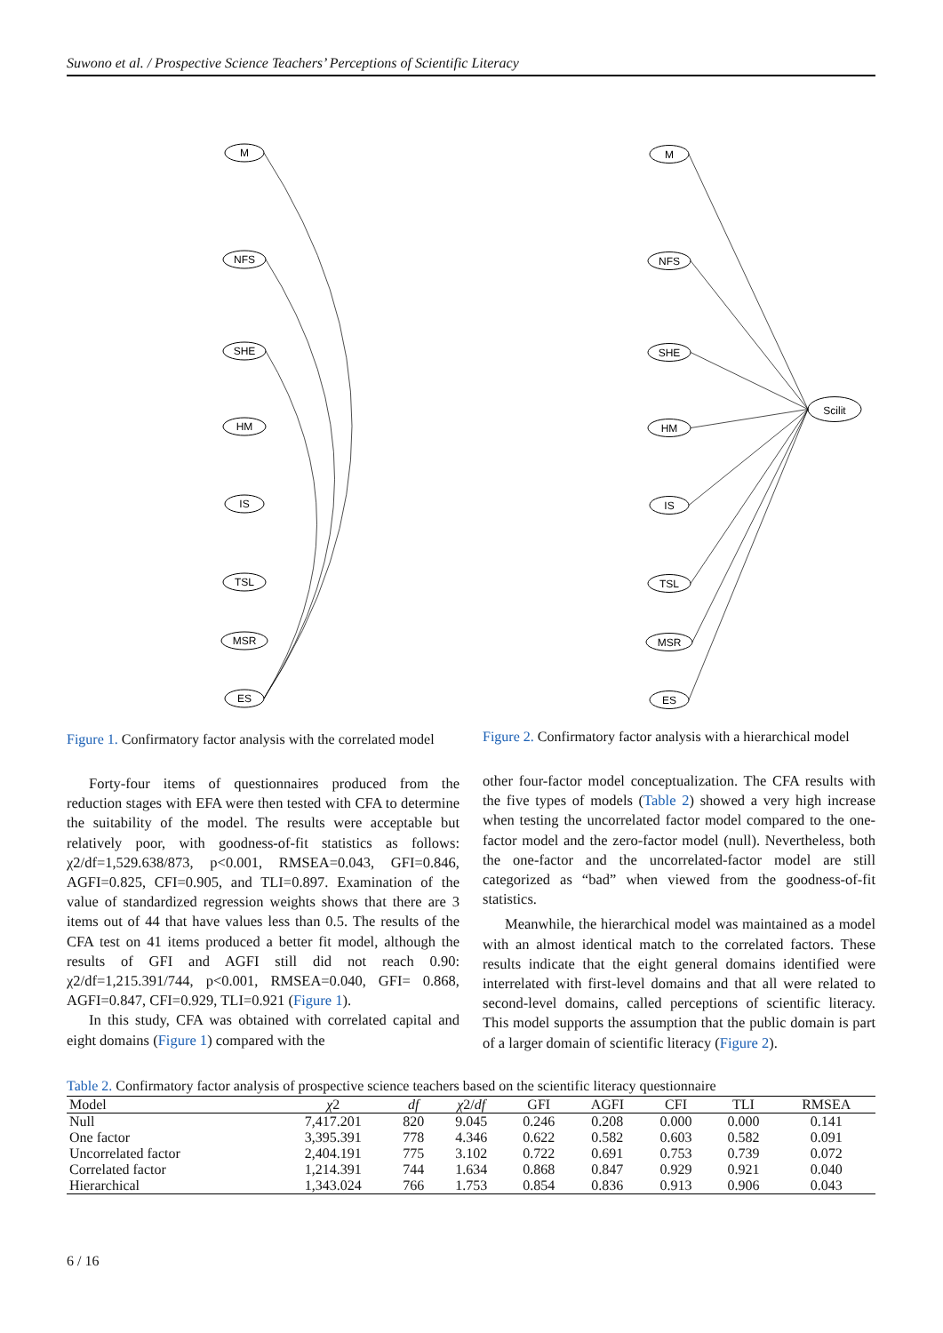Suwono et al. / Prospective Science Teachers’ Perceptions of Scientific Literacy
M
NFS
SHE
HM
IS
TSL
MSR
ES
Figure 1. Confirmatory factor analysis with the correlated model
Forty-four items of questionnaires produced from the reduction stages with EFA were then tested with CFA to determine the suitability of the model. The results were acceptable but relatively poor, with goodness-of-fit statistics as follows: χ2/df=1,529.638/873, p<0.001, RMSEA=0.043, GFI=0.846, AGFI=0.825, CFI=0.905, and TLI=0.897. Examination of the value of standardized regression weights shows that there are 3 items out of 44 that have values less than 0.5. The results of the CFA test on 41 items produced a better fit model, although the results of GFI and AGFI still did not reach 0.90: χ2/df=1,215.391/744, p<0.001, RMSEA=0.040, GFI= 0.868, AGFI=0.847, CFI=0.929, TLI=0.921 (Figure 1).
In this study, CFA was obtained with correlated capital and eight domains (Figure 1) compared with the
M
NFS
SHE
HM
IS
TSL
MSR
ES
Scilit
Figure 2. Confirmatory factor analysis with a hierarchical model
other four-factor model conceptualization. The CFA results with the five types of models (Table 2) showed a very high increase when testing the uncorrelated factor model compared to the one-factor model and the zero-factor model (null). Nevertheless, both the one-factor and the uncorrelated-factor model are still categorized as “bad” when viewed from the goodness-of-fit statistics.
Meanwhile, the hierarchical model was maintained as a model with an almost identical match to the correlated factors. These results indicate that the eight general domains identified were interrelated with first-level domains and that all were related to second-level domains, called perceptions of scientific literacy. This model supports the assumption that the public domain is part of a larger domain of scientific literacy (Figure 2).
Table 2. Confirmatory factor analysis of prospective science teachers based on the scientific literacy questionnaire
| Model | χ 2 | df | χ 2/ df | GFI | AGFI | CFI | TLI | RMSEA |
| --- | --- | --- | --- | --- | --- | --- | --- | --- |
| Null | 7,417.201 | 820 | 9.045 | 0.246 | 0.208 | 0.000 | 0.000 | 0.141 |
| One factor | 3,395.391 | 778 | 4.346 | 0.622 | 0.582 | 0.603 | 0.582 | 0.091 |
| Uncorrelated factor | 2,404.191 | 775 | 3.102 | 0.722 | 0.691 | 0.753 | 0.739 | 0.072 |
| Correlated factor | 1,214.391 | 744 | 1.634 | 0.868 | 0.847 | 0.929 | 0.921 | 0.040 |
| Hierarchical | 1,343.024 | 766 | 1.753 | 0.854 | 0.836 | 0.913 | 0.906 | 0.043 |
6 / 16